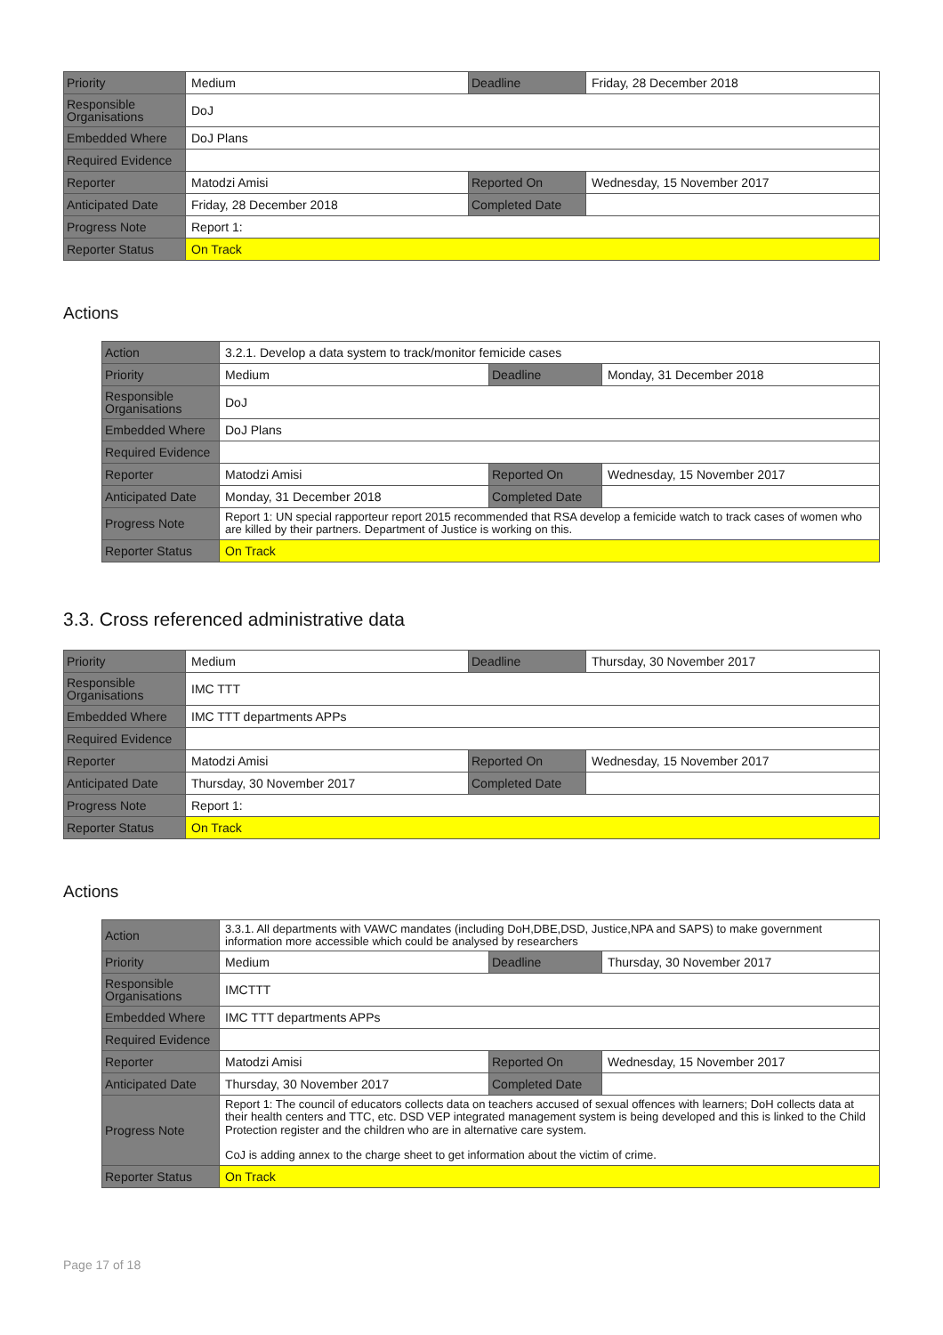| Priority | Medium | Deadline | Friday, 28 December 2018 |
| Responsible Organisations | DoJ | | |
| Embedded Where | DoJ Plans | | |
| Required Evidence | | | |
| Reporter | Matodzi Amisi | Reported On | Wednesday, 15 November 2017 |
| Anticipated Date | Friday, 28 December 2018 | Completed Date | |
| Progress Note | Report 1: | | |
| Reporter Status | On Track | | |
Actions
| Action | 3.2.1. Develop a data system to track/monitor femicide cases | | |
| Priority | Medium | Deadline | Monday, 31 December 2018 |
| Responsible Organisations | DoJ | | |
| Embedded Where | DoJ Plans | | |
| Required Evidence | | | |
| Reporter | Matodzi Amisi | Reported On | Wednesday, 15 November 2017 |
| Anticipated Date | Monday, 31 December 2018 | Completed Date | |
| Progress Note | Report 1: UN special rapporteur report 2015 recommended that RSA develop a femicide watch to track cases of women who are killed by their partners. Department of Justice is working on this. | | |
| Reporter Status | On Track | | |
3.3. Cross referenced administrative data
| Priority | Medium | Deadline | Thursday, 30 November 2017 |
| Responsible Organisations | IMC TTT | | |
| Embedded Where | IMC TTT departments APPs | | |
| Required Evidence | | | |
| Reporter | Matodzi Amisi | Reported On | Wednesday, 15 November 2017 |
| Anticipated Date | Thursday, 30 November 2017 | Completed Date | |
| Progress Note | Report 1: | | |
| Reporter Status | On Track | | |
Actions
| Action | 3.3.1. All departments with VAWC mandates (including DoH,DBE,DSD, Justice,NPA and SAPS) to make government information more accessible which could be analysed by researchers | | |
| Priority | Medium | Deadline | Thursday, 30 November 2017 |
| Responsible Organisations | IMCTTT | | |
| Embedded Where | IMC TTT departments APPs | | |
| Required Evidence | | | |
| Reporter | Matodzi Amisi | Reported On | Wednesday, 15 November 2017 |
| Anticipated Date | Thursday, 30 November 2017 | Completed Date | |
| Progress Note | Report 1: The council of educators collects data on teachers accused of sexual offences with learners; DoH collects data at their health centers and TTC, etc. DSD VEP integrated management system is being developed and this is linked to the Child Protection register and the children who are in alternative care system. CoJ is adding annex to the charge sheet to get information about the victim of crime. | | |
| Reporter Status | On Track | | |
Page 17 of 18